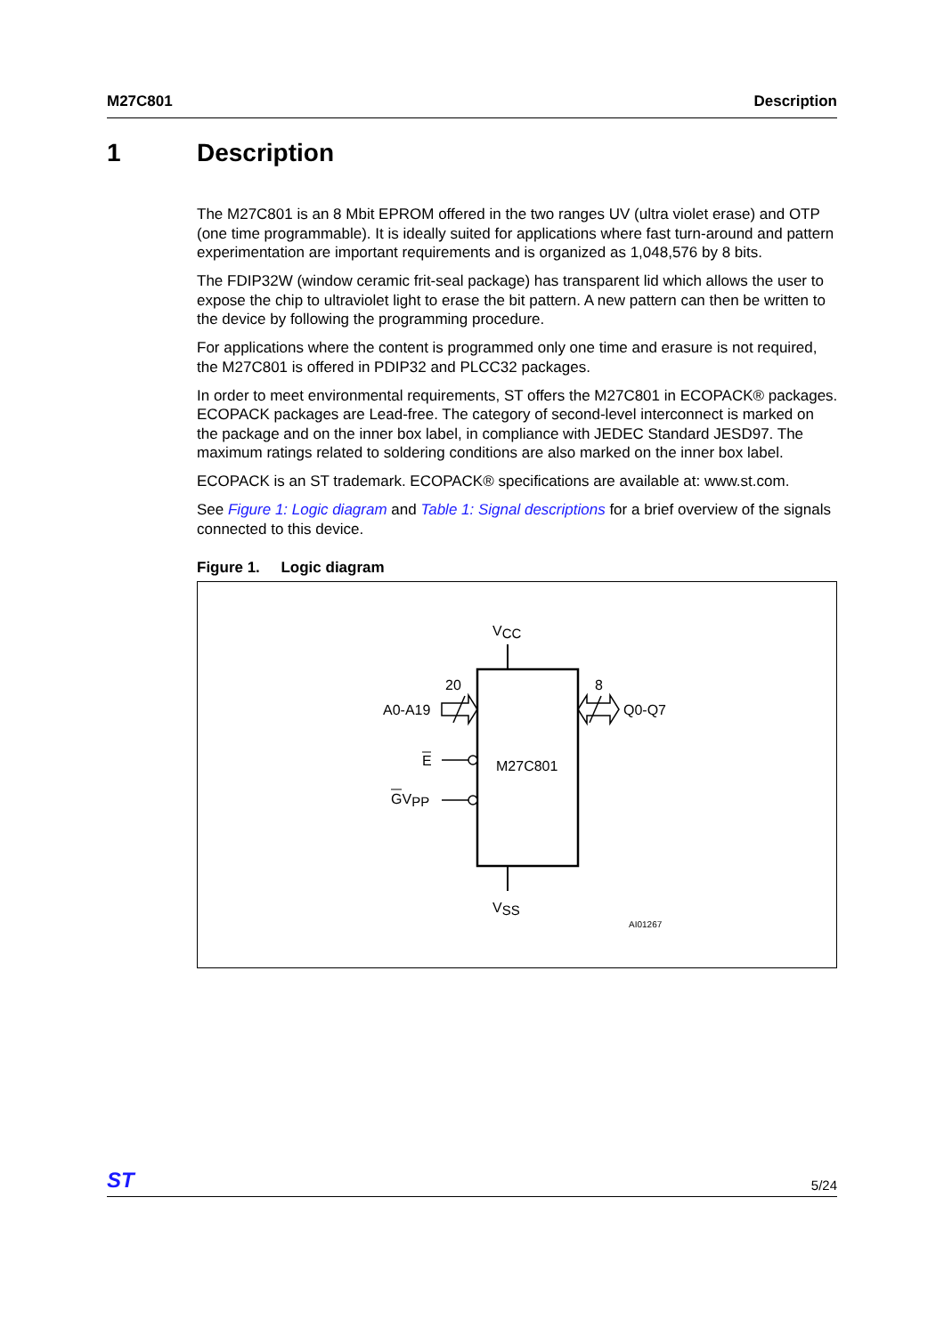M27C801 Description
1 Description
The M27C801 is an 8 Mbit EPROM offered in the two ranges UV (ultra violet erase) and OTP (one time programmable). It is ideally suited for applications where fast turn-around and pattern experimentation are important requirements and is organized as 1,048,576 by 8 bits.
The FDIP32W (window ceramic frit-seal package) has transparent lid which allows the user to expose the chip to ultraviolet light to erase the bit pattern. A new pattern can then be written to the device by following the programming procedure.
For applications where the content is programmed only one time and erasure is not required, the M27C801 is offered in PDIP32 and PLCC32 packages.
In order to meet environmental requirements, ST offers the M27C801 in ECOPACK® packages. ECOPACK packages are Lead-free. The category of second-level interconnect is marked on the package and on the inner box label, in compliance with JEDEC Standard JESD97. The maximum ratings related to soldering conditions are also marked on the inner box label.
ECOPACK is an ST trademark. ECOPACK® specifications are available at: www.st.com.
See Figure 1: Logic diagram and Table 1: Signal descriptions for a brief overview of the signals connected to this device.
Figure 1. Logic diagram
VCC
VSS
M27C801
20
A0-A19
8
Q0-Q7
E
GVPP
AI01267
ST 5/24